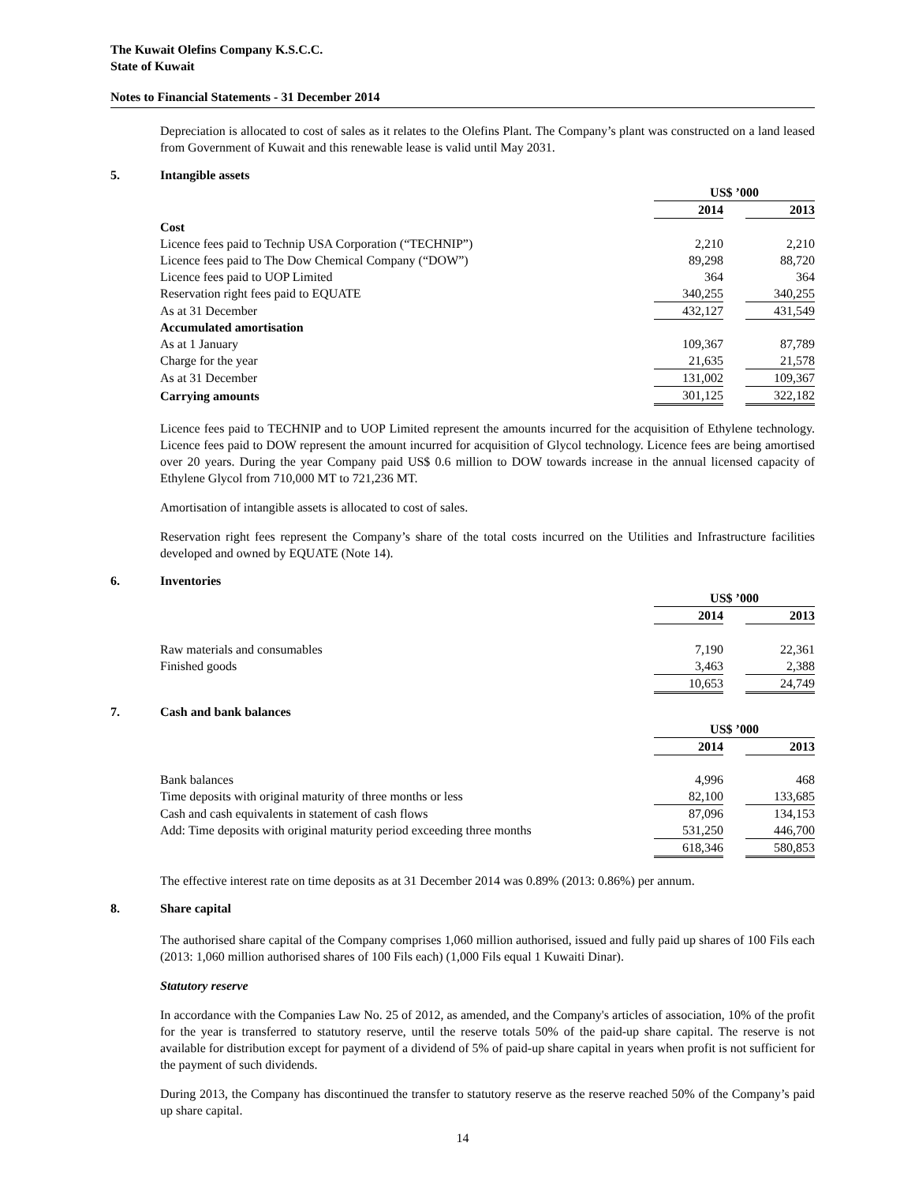The Kuwait Olefins Company K.S.C.C.
State of Kuwait
Notes to Financial Statements - 31 December 2014
Depreciation is allocated to cost of sales as it relates to the Olefins Plant. The Company’s plant was constructed on a land leased from Government of Kuwait and this renewable lease is valid until May 2031.
5. Intangible assets
| | US$ ’000 | | |
| | 2014 | | 2013 |
| Cost | | | |
| Licence fees paid to Technip USA Corporation (“TECHNIP”) | 2,210 | | 2,210 |
| Licence fees paid to The Dow Chemical Company (“DOW”) | 89,298 | | 88,720 |
| Licence fees paid to UOP Limited | 364 | | 364 |
| Reservation right fees paid to EQUATE | 340,255 | | 340,255 |
| As at 31 December | 432,127 | | 431,549 |
| Accumulated amortisation | | | |
| As at 1 January | 109,367 | | 87,789 |
| Charge for the year | 21,635 | | 21,578 |
| As at 31 December | 131,002 | | 109,367 |
| Carrying amounts | 301,125 | | 322,182 |
Licence fees paid to TECHNIP and to UOP Limited represent the amounts incurred for the acquisition of Ethylene technology. Licence fees paid to DOW represent the amount incurred for acquisition of Glycol technology. Licence fees are being amortised over 20 years. During the year Company paid US$ 0.6 million to DOW towards increase in the annual licensed capacity of Ethylene Glycol from 710,000 MT to 721,236 MT.
Amortisation of intangible assets is allocated to cost of sales.
Reservation right fees represent the Company’s share of the total costs incurred on the Utilities and Infrastructure facilities developed and owned by EQUATE (Note 14).
6. Inventories
| | US$ ’000 | | |
| | 2014 | | 2013 |
| Raw materials and consumables | 7,190 | | 22,361 |
| Finished goods | 3,463 | | 2,388 |
| | 10,653 | | 24,749 |
7. Cash and bank balances
| | US$ ’000 | | |
| | 2014 | | 2013 |
| Bank balances | 4,996 | | 468 |
| Time deposits with original maturity of three months or less | 82,100 | | 133,685 |
| Cash and cash equivalents in statement of cash flows | 87,096 | | 134,153 |
| Add: Time deposits with original maturity period exceeding three months | 531,250 | | 446,700 |
| | 618,346 | | 580,853 |
The effective interest rate on time deposits as at 31 December 2014 was 0.89% (2013: 0.86%) per annum.
8. Share capital
The authorised share capital of the Company comprises 1,060 million authorised, issued and fully paid up shares of 100 Fils each (2013: 1,060 million authorised shares of 100 Fils each) (1,000 Fils equal 1 Kuwaiti Dinar).
Statutory reserve
In accordance with the Companies Law No. 25 of 2012, as amended, and the Company's articles of association, 10% of the profit for the year is transferred to statutory reserve, until the reserve totals 50% of the paid-up share capital. The reserve is not available for distribution except for payment of a dividend of 5% of paid-up share capital in years when profit is not sufficient for the payment of such dividends.
During 2013, the Company has discontinued the transfer to statutory reserve as the reserve reached 50% of the Company’s paid up share capital.
14